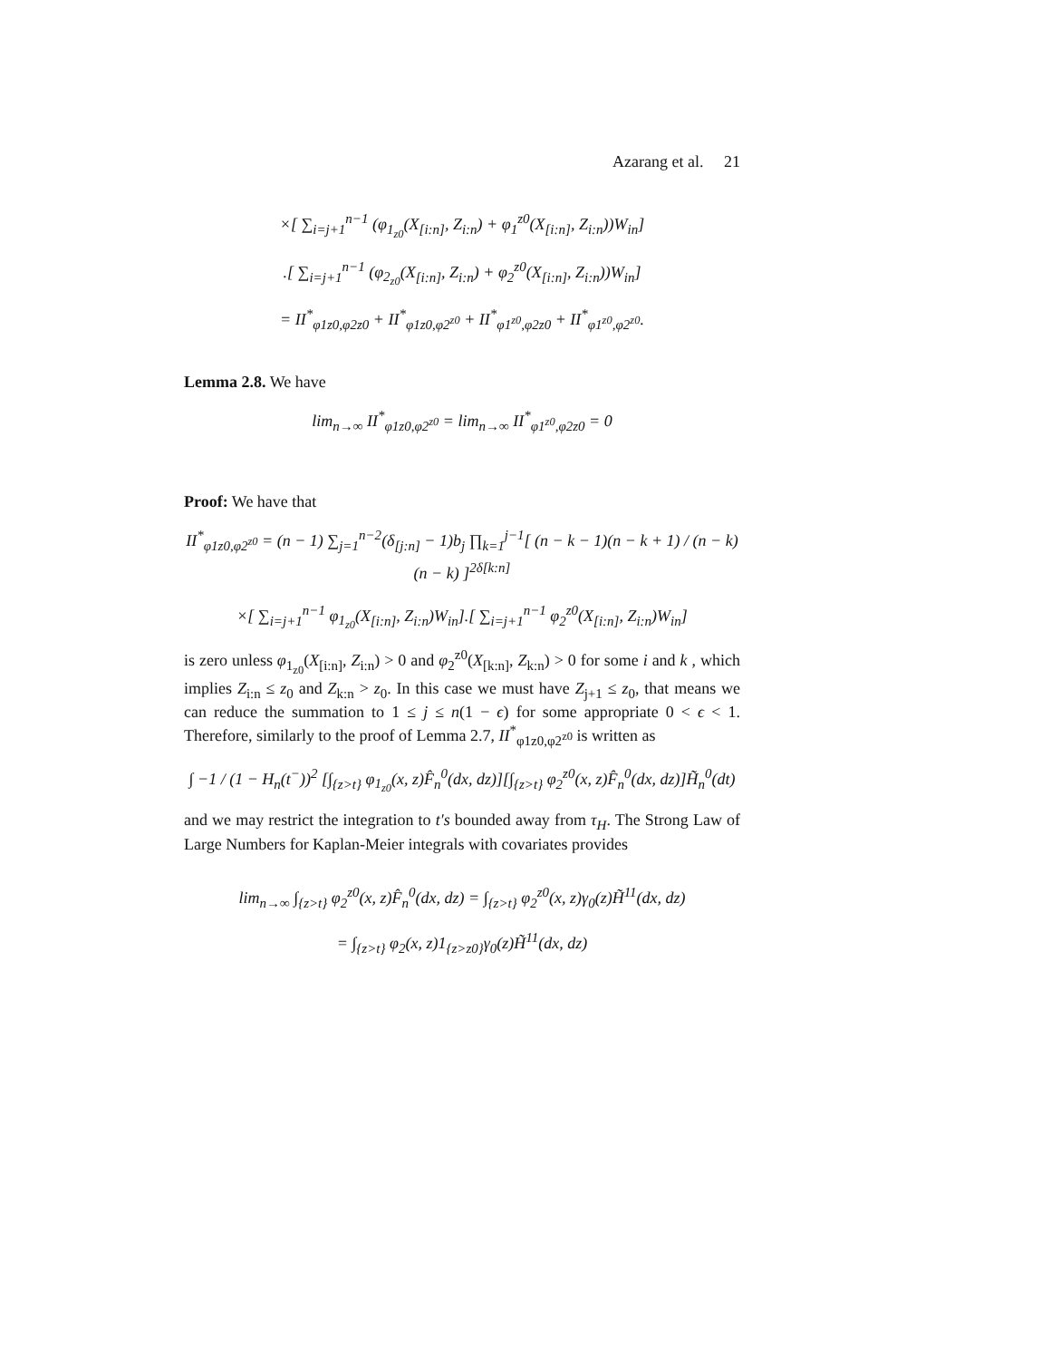Azarang et al. 21
×[ ∑<sub>i=j+1</sub><sup>n−1</sup> (φ<sub>1<sub>z0</sub></sub>(X<sub>[i:n]</sub>, Z<sub>i:n</sub>) + φ<sub>1</sub><sup>z0</sup>(X<sub>[i:n]</sub>, Z<sub>i:n</sub>))W<sub>in</sub>]
.[ ∑<sub>i=j+1</sub><sup>n−1</sup> (φ<sub>2<sub>z0</sub></sub>(X<sub>[i:n]</sub>, Z<sub>i:n</sub>) + φ<sub>2</sub><sup>z0</sup>(X<sub>[i:n]</sub>, Z<sub>i:n</sub>))W<sub>in</sub>]
= II<sup>*</sup><sub>φ1z0,φ2z0</sub> + II<sup>*</sup><sub>φ1z0,φ2<sup>z0</sup></sub> + II<sup>*</sup><sub>φ1<sup>z0</sup>,φ2z0</sub> + II<sup>*</sup><sub>φ1<sup>z0</sup>,φ2<sup>z0</sup></sub>.
Lemma 2.8. We have
lim<sub>n→∞</sub> II<sup>*</sup><sub>φ1z0,φ2<sup>z0</sup></sub> = lim<sub>n→∞</sub> II<sup>*</sup><sub>φ1<sup>z0</sup>,φ2z0</sub> = 0
Proof: We have that
II<sup>*</sup><sub>φ1z0,φ2<sup>z0</sup></sub> = (n − 1) ∑<sub>j=1</sub><sup>n−2</sup>(δ<sub>[j:n]</sub> − 1)b<sub>j</sub> ∏<sub>k=1</sub><sup>j−1</sup>[ (n − k − 1)(n − k + 1) / (n − k)(n − k) ]<sup>2δ[k:n]</sup>
×[ ∑<sub>i=j+1</sub><sup>n−1</sup> φ<sub>1<sub>z0</sub></sub>(X<sub>[i:n]</sub>, Z<sub>i:n</sub>)W<sub>in</sub>].[ ∑<sub>i=j+1</sub><sup>n−1</sup> φ<sub>2</sub><sup>z0</sup>(X<sub>[i:n]</sub>, Z<sub>i:n</sub>)W<sub>in</sub>]
is zero unless φ<sub>1<sub>z0</sub></sub>(X<sub>[i:n]</sub>, Z<sub>i:n</sub>) > 0 and φ<sub>2</sub><sup>z0</sup>(X<sub>[k:n]</sub>, Z<sub>k:n</sub>) > 0 for some i and k , which implies Z<sub>i:n</sub> ≤ z<sub>0</sub> and Z<sub>k:n</sub> > z<sub>0</sub>. In this case we must have Z<sub>j+1</sub> ≤ z<sub>0</sub>, that means we can reduce the summation to 1 ≤ j ≤ n(1 − ϵ) for some appropriate 0 < ϵ < 1. Therefore, similarly to the proof of Lemma 2.7, II<sup>*</sup><sub>φ1z0,φ2<sup>z0</sup></sub> is written as
∫ −1 / (1 − H<sub>n</sub>(t<sup>−</sup>))<sup>2</sup> [∫<sub>{z>t}</sub> φ<sub>1<sub>z0</sub></sub>(x, z)F̂<sub>n</sub><sup>0</sup>(dx, dz)][∫<sub>{z>t}</sub> φ<sub>2</sub><sup>z0</sup>(x, z)F̂<sub>n</sub><sup>0</sup>(dx, dz)]H̃<sub>n</sub><sup>0</sup>(dt)
and we may restrict the integration to t′s bounded away from τ<sub>H</sub>. The Strong Law of Large Numbers for Kaplan-Meier integrals with covariates provides
lim<sub>n→∞</sub> ∫<sub>{z>t}</sub> φ<sub>2</sub><sup>z0</sup>(x, z)F̂<sub>n</sub><sup>0</sup>(dx, dz) = ∫<sub>{z>t}</sub> φ<sub>2</sub><sup>z0</sup>(x, z)γ<sub>0</sub>(z)H̃<sup>11</sup>(dx, dz)
= ∫<sub>{z>t}</sub> φ<sub>2</sub>(x, z)1<sub>{z>z0}</sub>γ<sub>0</sub>(z)H̃<sup>11</sup>(dx, dz)